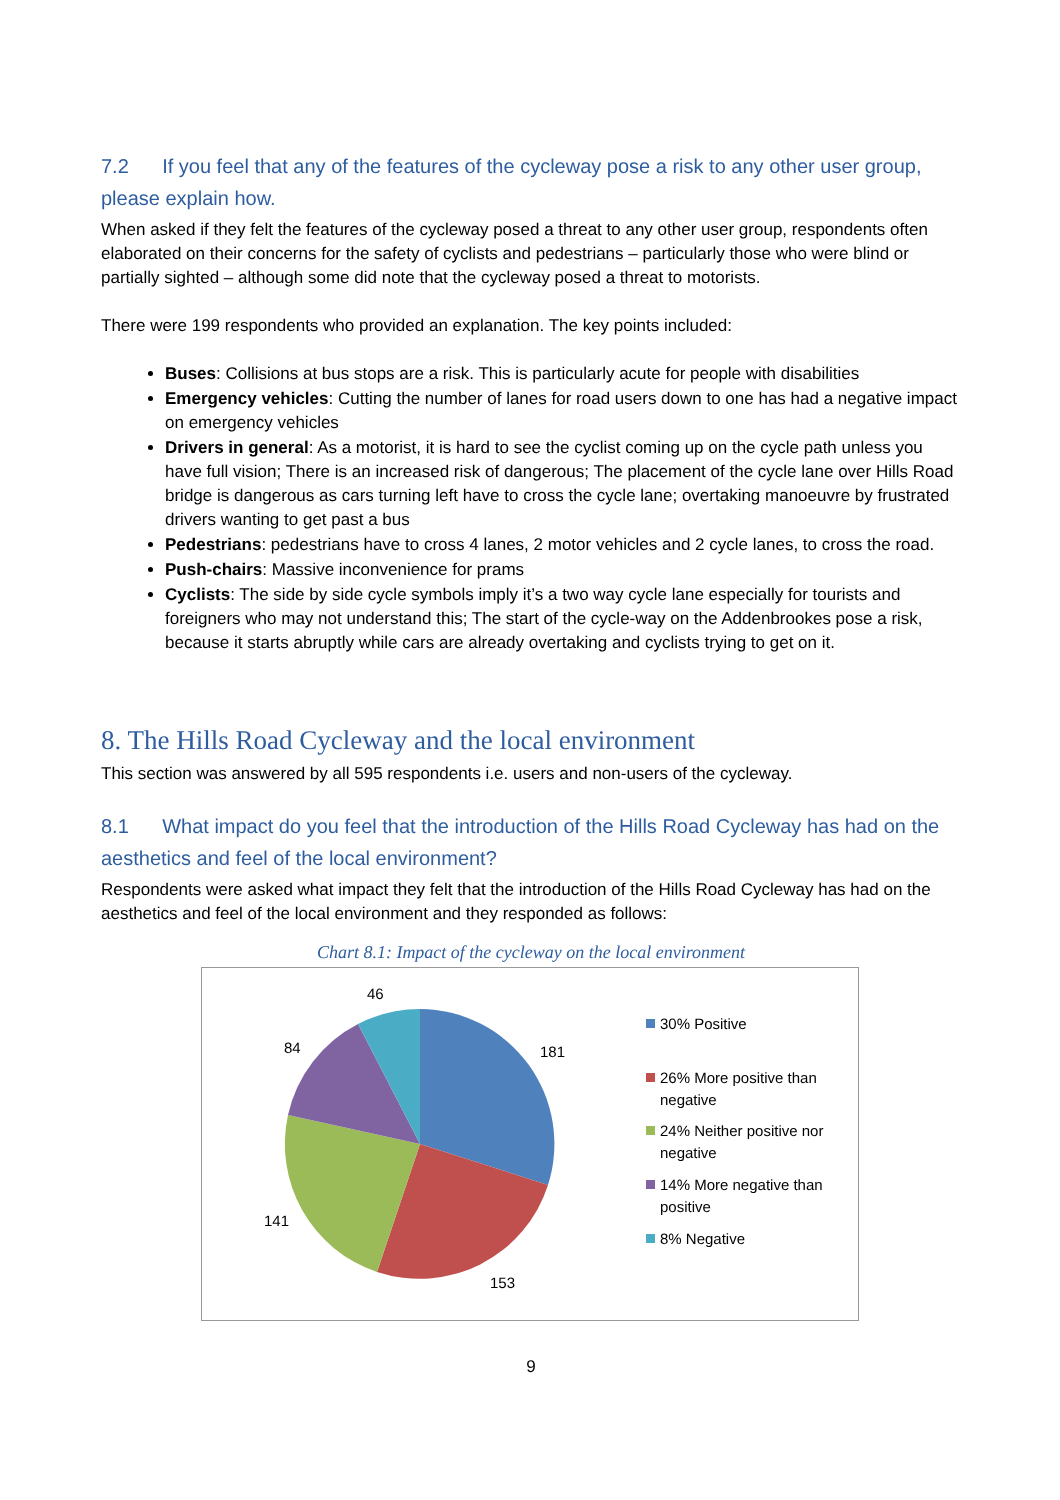7.2 If you feel that any of the features of the cycleway pose a risk to any other user group, please explain how.
When asked if they felt the features of the cycleway posed a threat to any other user group, respondents often elaborated on their concerns for the safety of cyclists and pedestrians – particularly those who were blind or partially sighted – although some did note that the cycleway posed a threat to motorists.
There were 199 respondents who provided an explanation. The key points included:
Buses: Collisions at bus stops are a risk. This is particularly acute for people with disabilities
Emergency vehicles: Cutting the number of lanes for road users down to one has had a negative impact on emergency vehicles
Drivers in general: As a motorist, it is hard to see the cyclist coming up on the cycle path unless you have full vision; There is an increased risk of dangerous; The placement of the cycle lane over Hills Road bridge is dangerous as cars turning left have to cross the cycle lane; overtaking manoeuvre by frustrated drivers wanting to get past a bus
Pedestrians: pedestrians have to cross 4 lanes, 2 motor vehicles and 2 cycle lanes, to cross the road.
Push-chairs: Massive inconvenience for prams
Cyclists: The side by side cycle symbols imply it’s a two way cycle lane especially for tourists and foreigners who may not understand this; The start of the cycle-way on the Addenbrookes pose a risk, because it starts abruptly while cars are already overtaking and cyclists trying to get on it.
8. The Hills Road Cycleway and the local environment
This section was answered by all 595 respondents i.e. users and non-users of the cycleway.
8.1 What impact do you feel that the introduction of the Hills Road Cycleway has had on the aesthetics and feel of the local environment?
Respondents were asked what impact they felt that the introduction of the Hills Road Cycleway has had on the aesthetics and feel of the local environment and they responded as follows:
Chart 8.1: Impact of the cycleway on the local environment
46
84
181
141
153
30% Positive
26% More positive than
negative
24% Neither positive nor
negative
14% More negative than
positive
8% Negative
9